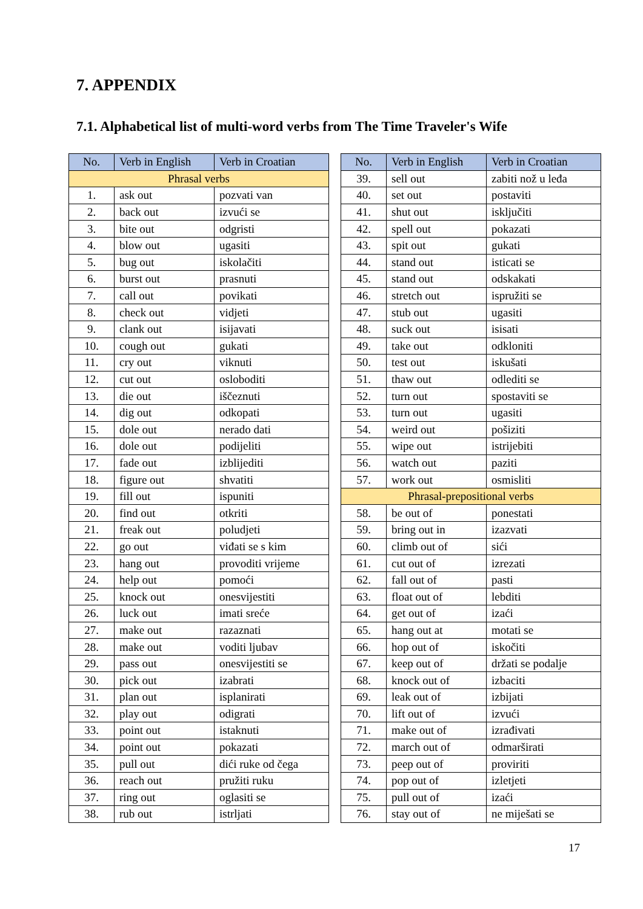7. APPENDIX
7.1. Alphabetical list of multi-word verbs from The Time Traveler's Wife
| No. | Verb in English | Verb in Croatian |
| --- | --- | --- |
| Phrasal verbs | | |
| 1. | ask out | pozvati van |
| 2. | back out | izvući se |
| 3. | bite out | odgristi |
| 4. | blow out | ugasiti |
| 5. | bug out | iskolačiti |
| 6. | burst out | prasnuti |
| 7. | call out | povikati |
| 8. | check out | vidjeti |
| 9. | clank out | isijavati |
| 10. | cough out | gukati |
| 11. | cry out | viknuti |
| 12. | cut out | osloboditi |
| 13. | die out | iščeznuti |
| 14. | dig out | odkopati |
| 15. | dole out | nerado dati |
| 16. | dole out | podijeliti |
| 17. | fade out | izblijediti |
| 18. | figure out | shvatiti |
| 19. | fill out | ispuniti |
| 20. | find out | otkriti |
| 21. | freak out | poludjeti |
| 22. | go out | viđati se s kim |
| 23. | hang out | provoditi vrijeme |
| 24. | help out | pomoći |
| 25. | knock out | onesvijestiti |
| 26. | luck out | imati sreće |
| 27. | make out | razaznati |
| 28. | make out | voditi ljubav |
| 29. | pass out | onesvijestiti se |
| 30. | pick out | izabrati |
| 31. | plan out | isplanirati |
| 32. | play out | odigrati |
| 33. | point out | istaknuti |
| 34. | point out | pokazati |
| 35. | pull out | dići ruke od čega |
| 36. | reach out | pružiti ruku |
| 37. | ring out | oglasiti se |
| 38. | rub out | istrljati |
| No. | Verb in English | Verb in Croatian |
| --- | --- | --- |
| 39. | sell out | zabiti nož u leđa |
| 40. | set out | postaviti |
| 41. | shut out | isključiti |
| 42. | spell out | pokazati |
| 43. | spit out | gukati |
| 44. | stand out | isticati se |
| 45. | stand out | odskakati |
| 46. | stretch out | ispružiti se |
| 47. | stub out | ugasiti |
| 48. | suck out | isisati |
| 49. | take out | odkloniti |
| 50. | test out | iskušati |
| 51. | thaw out | odlediti se |
| 52. | turn out | spostaviti se |
| 53. | turn out | ugasiti |
| 54. | weird out | pošiziti |
| 55. | wipe out | istrijebiti |
| 56. | watch out | paziti |
| 57. | work out | osmisliti |
| Phrasal-prepositional verbs | | |
| 58. | be out of | ponestati |
| 59. | bring out in | izazvati |
| 60. | climb out of | sići |
| 61. | cut out of | izrezati |
| 62. | fall out of | pasti |
| 63. | float out of | lebditi |
| 64. | get out of | izaći |
| 65. | hang out at | motati se |
| 66. | hop out of | iskočiti |
| 67. | keep out of | držati se podalje |
| 68. | knock out of | izbaciti |
| 69. | leak out of | izbijati |
| 70. | lift out of | izvući |
| 71. | make out of | izrađivati |
| 72. | march out of | odmarširati |
| 73. | peep out of | proviriti |
| 74. | pop out of | izletjeti |
| 75. | pull out of | izaći |
| 76. | stay out of | ne miješati se |
17